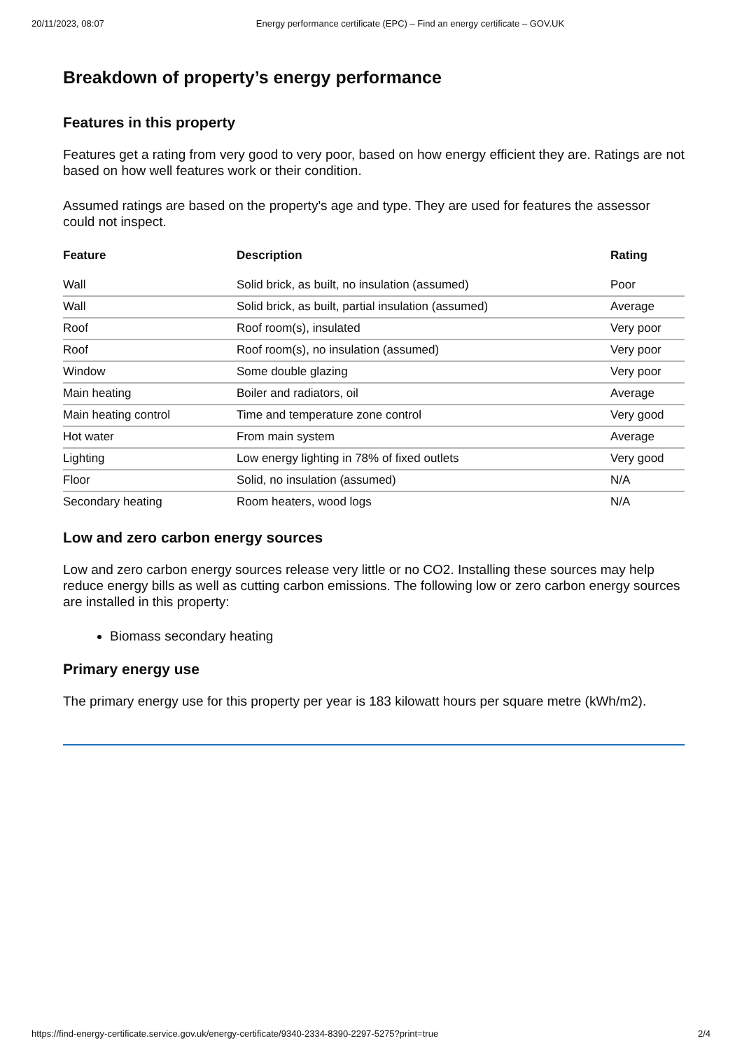20/11/2023, 08:07 Energy performance certificate (EPC) – Find an energy certificate – GOV.UK
Breakdown of property’s energy performance
Features in this property
Features get a rating from very good to very poor, based on how energy efficient they are. Ratings are not based on how well features work or their condition.
Assumed ratings are based on the property's age and type. They are used for features the assessor could not inspect.
| Feature | Description | Rating |
| --- | --- | --- |
| Wall | Solid brick, as built, no insulation (assumed) | Poor |
| Wall | Solid brick, as built, partial insulation (assumed) | Average |
| Roof | Roof room(s), insulated | Very poor |
| Roof | Roof room(s), no insulation (assumed) | Very poor |
| Window | Some double glazing | Very poor |
| Main heating | Boiler and radiators, oil | Average |
| Main heating control | Time and temperature zone control | Very good |
| Hot water | From main system | Average |
| Lighting | Low energy lighting in 78% of fixed outlets | Very good |
| Floor | Solid, no insulation (assumed) | N/A |
| Secondary heating | Room heaters, wood logs | N/A |
Low and zero carbon energy sources
Low and zero carbon energy sources release very little or no CO2. Installing these sources may help reduce energy bills as well as cutting carbon emissions. The following low or zero carbon energy sources are installed in this property:
Biomass secondary heating
Primary energy use
The primary energy use for this property per year is 183 kilowatt hours per square metre (kWh/m2).
https://find-energy-certificate.service.gov.uk/energy-certificate/9340-2334-8390-2297-5275?print=true 2/4